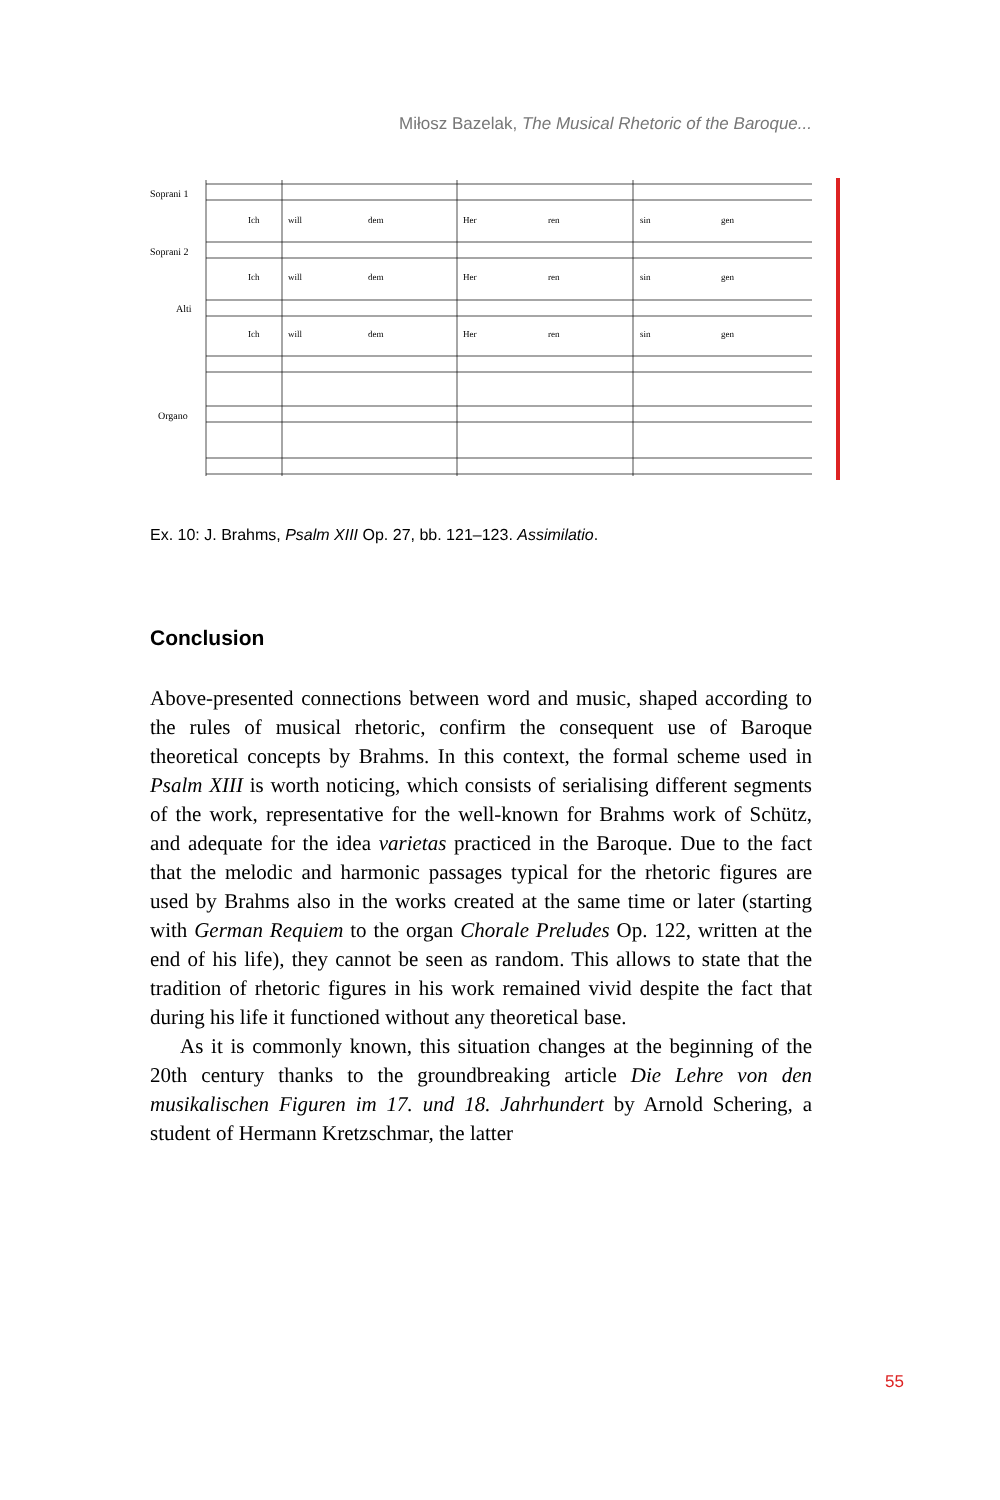Miłosz Bazelak, The Musical Rhetoric of the Baroque...
Soprani 1
Soprani 2
Alti
Organo
Ich
will
dem
Her
ren
sin
gen
Ich
will
dem
Her
ren
sin
gen
Ich
will
dem
Her
ren
sin
gen
Ex. 10: J. Brahms, Psalm XIII Op. 27, bb. 121–123. Assimilatio.
Conclusion
Above-presented connections between word and music, shaped according to the rules of musical rhetoric, confirm the consequent use of Baroque theoretical concepts by Brahms. In this context, the formal scheme used in Psalm XIII is worth noticing, which consists of serialising different segments of the work, representative for the well-known for Brahms work of Schütz, and adequate for the idea varietas practiced in the Baroque. Due to the fact that the melodic and harmonic passages typical for the rhetoric figures are used by Brahms also in the works created at the same time or later (starting with German Requiem to the organ Chorale Preludes Op. 122, written at the end of his life), they cannot be seen as random. This allows to state that the tradition of rhetoric figures in his work remained vivid despite the fact that during his life it functioned without any theoretical base.
As it is commonly known, this situation changes at the beginning of the 20th century thanks to the groundbreaking article Die Lehre von den musikalischen Figuren im 17. und 18. Jahrhundert by Arnold Schering, a student of Hermann Kretzschmar, the latter
55